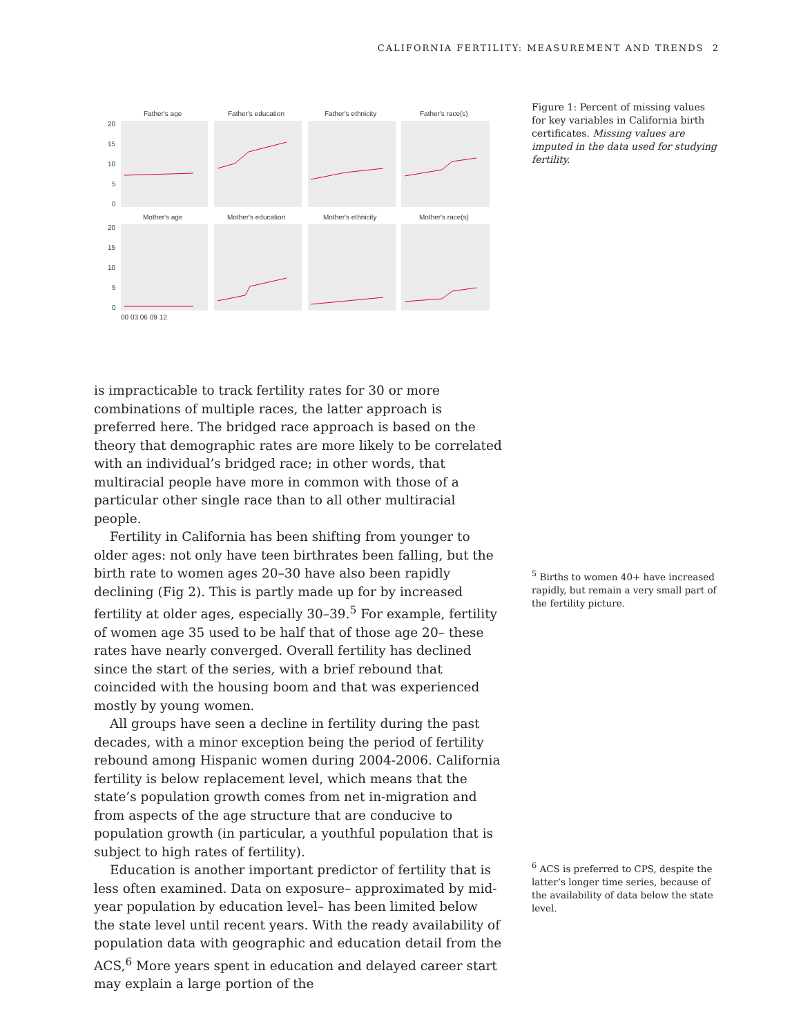CALIFORNIA FERTILITY: MEASUREMENT AND TRENDS 2
Father's age
Father's education
Father's ethnicity
Father's race(s)
Mother's age
Mother's education
Mother's ethnicity
Mother's race(s)
20
15
10
5
0
20
15
10
5
0
00 03 06 09 12
Figure 1: Percent of missing values for key variables in California birth certificates. Missing values are imputed in the data used for studying fertility.
is impracticable to track fertility rates for 30 or more combinations of multiple races, the latter approach is preferred here. The bridged race approach is based on the theory that demographic rates are more likely to be correlated with an individual’s bridged race; in other words, that multiracial people have more in common with those of a particular other single race than to all other multiracial people.
Fertility in California has been shifting from younger to older ages: not only have teen birthrates been falling, but the birth rate to women ages 20–30 have also been rapidly declining (Fig 2). This is partly made up for by increased fertility at older ages, especially 30–39.<sup>5</sup> For example, fertility of women age 35 used to be half that of those age 20– these rates have nearly converged. Overall fertility has declined since the start of the series, with a brief rebound that coincided with the housing boom and that was experienced mostly by young women.
All groups have seen a decline in fertility during the past decades, with a minor exception being the period of fertility rebound among Hispanic women during 2004-2006. California fertility is below replacement level, which means that the state’s population growth comes from net in-migration and from aspects of the age structure that are conducive to population growth (in particular, a youthful population that is subject to high rates of fertility).
Education is another important predictor of fertility that is less often examined. Data on exposure– approximated by mid-year population by education level– has been limited below the state level until recent years. With the ready availability of population data with geographic and education detail from the ACS,<sup>6</sup> More years spent in education and delayed career start may explain a large portion of the
<sup>5</sup> Births to women 40+ have increased rapidly, but remain a very small part of the fertility picture.
<sup>6</sup> ACS is preferred to CPS, despite the latter’s longer time series, because of the availability of data below the state level.